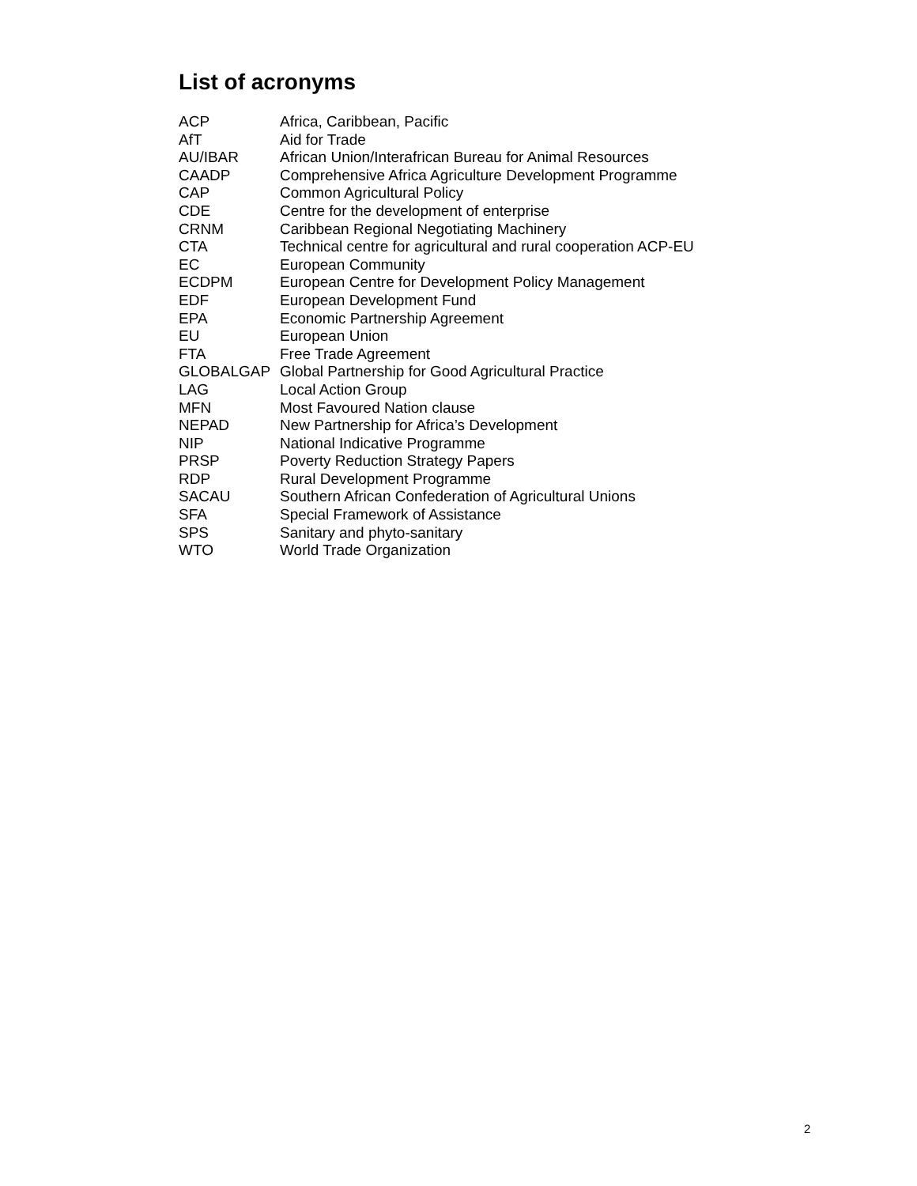List of acronyms
| ACP | Africa, Caribbean, Pacific |
| AfT | Aid for Trade |
| AU/IBAR | African Union/Interafrican Bureau for Animal Resources |
| CAADP | Comprehensive Africa Agriculture Development Programme |
| CAP | Common Agricultural Policy |
| CDE | Centre for the development of enterprise |
| CRNM | Caribbean Regional Negotiating Machinery |
| CTA | Technical centre for agricultural and rural cooperation ACP-EU |
| EC | European Community |
| ECDPM | European Centre for Development Policy Management |
| EDF | European Development Fund |
| EPA | Economic Partnership Agreement |
| EU | European Union |
| FTA | Free Trade Agreement |
| GLOBALGAP | Global Partnership for Good Agricultural Practice |
| LAG | Local Action Group |
| MFN | Most Favoured Nation clause |
| NEPAD | New Partnership for Africa’s Development |
| NIP | National Indicative Programme |
| PRSP | Poverty Reduction Strategy Papers |
| RDP | Rural Development Programme |
| SACAU | Southern African Confederation of Agricultural Unions |
| SFA | Special Framework of Assistance |
| SPS | Sanitary and phyto-sanitary |
| WTO | World Trade Organization |
2